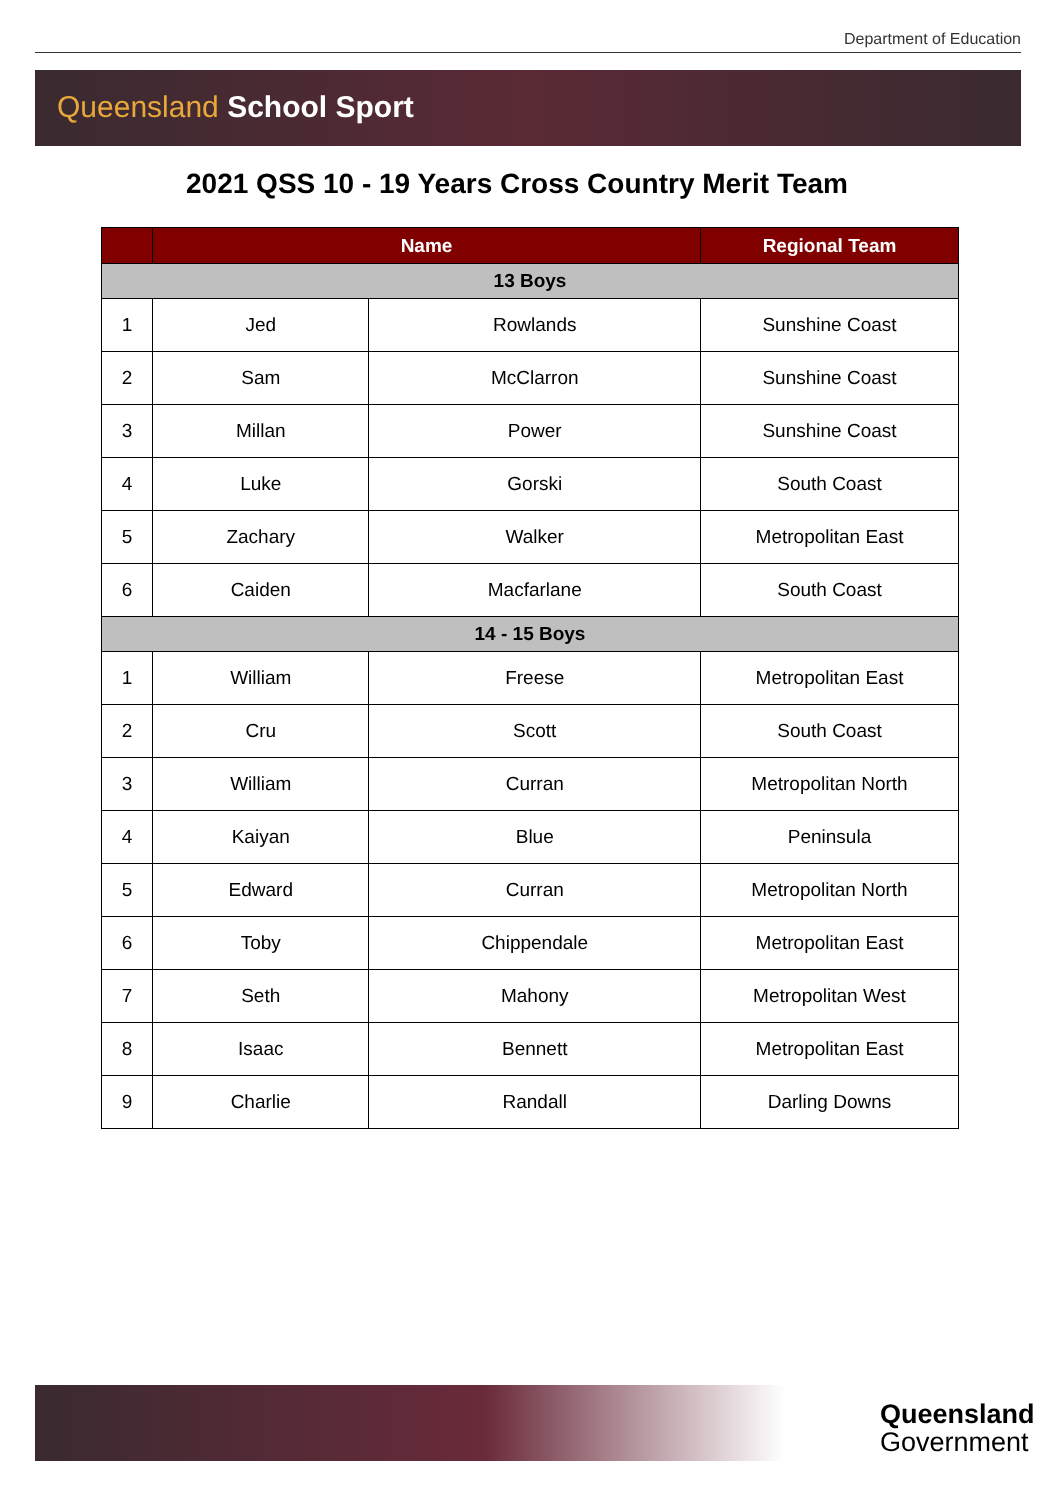Department of Education
Queensland School Sport
2021 QSS 10 - 19 Years Cross Country Merit Team
| | Name | | Regional Team |
| --- | --- | --- | --- |
| 13 Boys | | | |
| 1 | Jed | Rowlands | Sunshine Coast |
| 2 | Sam | McClarron | Sunshine Coast |
| 3 | Millan | Power | Sunshine Coast |
| 4 | Luke | Gorski | South Coast |
| 5 | Zachary | Walker | Metropolitan East |
| 6 | Caiden | Macfarlane | South Coast |
| 14 - 15 Boys | | | |
| 1 | William | Freese | Metropolitan East |
| 2 | Cru | Scott | South Coast |
| 3 | William | Curran | Metropolitan North |
| 4 | Kaiyan | Blue | Peninsula |
| 5 | Edward | Curran | Metropolitan North |
| 6 | Toby | Chippendale | Metropolitan East |
| 7 | Seth | Mahony | Metropolitan West |
| 8 | Isaac | Bennett | Metropolitan East |
| 9 | Charlie | Randall | Darling Downs |
Queensland
Government